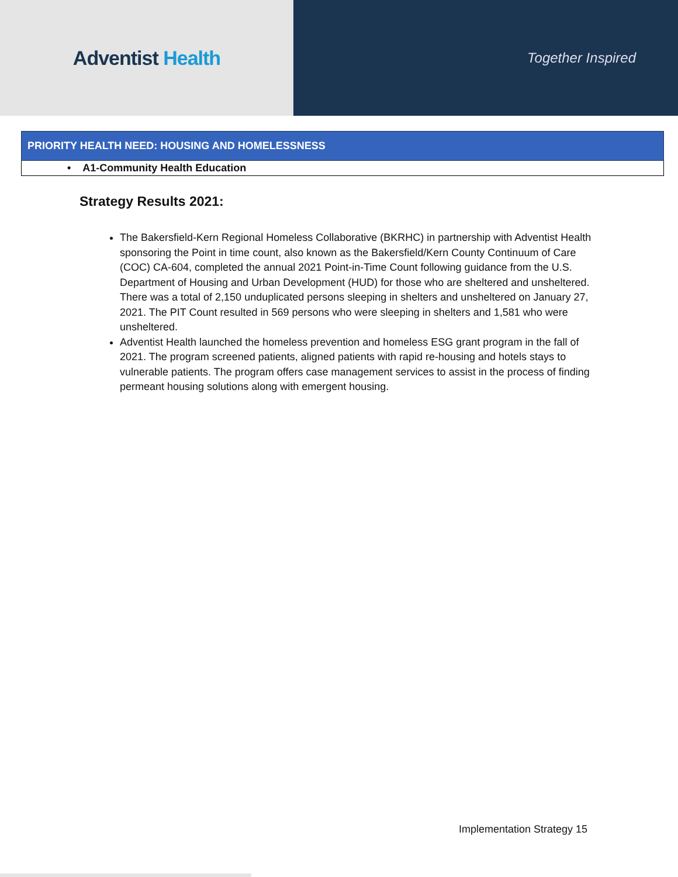Adventist Health
Together Inspired
| PRIORITY HEALTH NEED: HOUSING AND HOMELESSNESS |
| --- |
| • A1-Community Health Education |
Strategy Results 2021:
The Bakersfield-Kern Regional Homeless Collaborative (BKRHC) in partnership with Adventist Health sponsoring the Point in time count, also known as the Bakersfield/Kern County Continuum of Care (COC) CA-604, completed the annual 2021 Point-in-Time Count following guidance from the U.S. Department of Housing and Urban Development (HUD) for those who are sheltered and unsheltered. There was a total of 2,150 unduplicated persons sleeping in shelters and unsheltered on January 27, 2021. The PIT Count resulted in 569 persons who were sleeping in shelters and 1,581 who were unsheltered.
Adventist Health launched the homeless prevention and homeless ESG grant program in the fall of 2021. The program screened patients, aligned patients with rapid re-housing and hotels stays to vulnerable patients. The program offers case management services to assist in the process of finding permeant housing solutions along with emergent housing.
Implementation Strategy 15